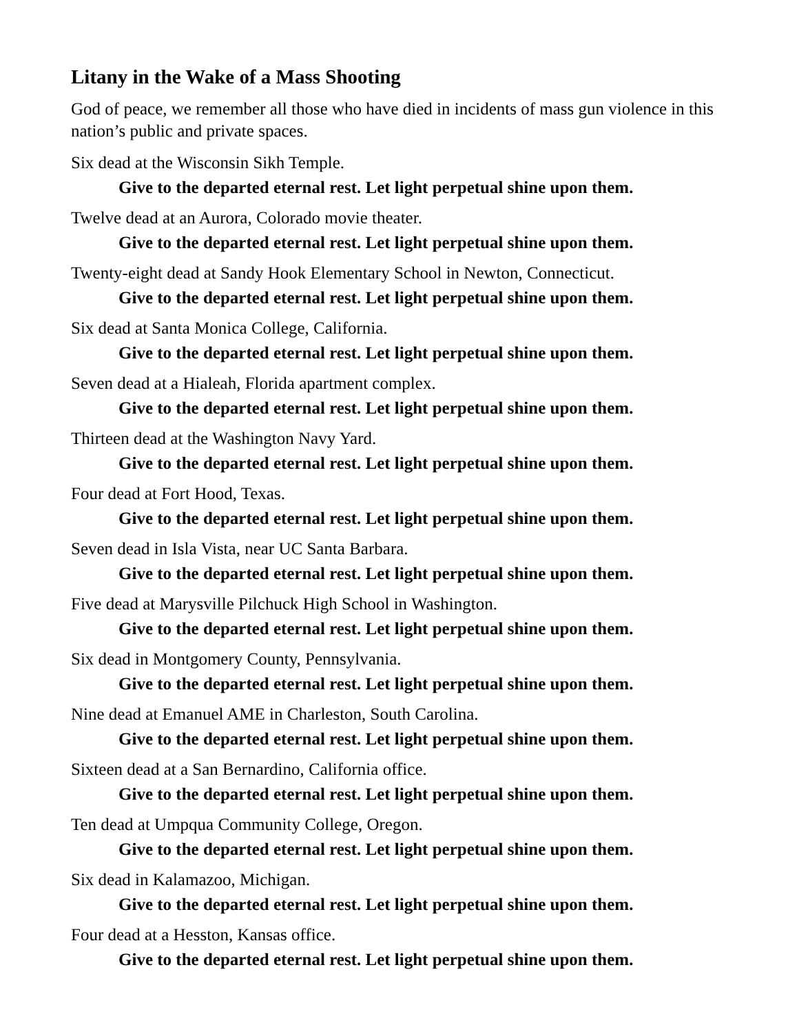Litany in the Wake of a Mass Shooting
God of peace, we remember all those who have died in incidents of mass gun violence in this nation’s public and private spaces.
Six dead at the Wisconsin Sikh Temple.
Give to the departed eternal rest. Let light perpetual shine upon them.
Twelve dead at an Aurora, Colorado movie theater.
Give to the departed eternal rest. Let light perpetual shine upon them.
Twenty-eight dead at Sandy Hook Elementary School in Newton, Connecticut.
Give to the departed eternal rest. Let light perpetual shine upon them.
Six dead at Santa Monica College, California.
Give to the departed eternal rest. Let light perpetual shine upon them.
Seven dead at a Hialeah, Florida apartment complex.
Give to the departed eternal rest. Let light perpetual shine upon them.
Thirteen dead at the Washington Navy Yard.
Give to the departed eternal rest. Let light perpetual shine upon them.
Four dead at Fort Hood, Texas.
Give to the departed eternal rest. Let light perpetual shine upon them.
Seven dead in Isla Vista, near UC Santa Barbara.
Give to the departed eternal rest. Let light perpetual shine upon them.
Five dead at Marysville Pilchuck High School in Washington.
Give to the departed eternal rest. Let light perpetual shine upon them.
Six dead in Montgomery County, Pennsylvania.
Give to the departed eternal rest. Let light perpetual shine upon them.
Nine dead at Emanuel AME in Charleston, South Carolina.
Give to the departed eternal rest. Let light perpetual shine upon them.
Sixteen dead at a San Bernardino, California office.
Give to the departed eternal rest. Let light perpetual shine upon them.
Ten dead at Umpqua Community College, Oregon.
Give to the departed eternal rest. Let light perpetual shine upon them.
Six dead in Kalamazoo, Michigan.
Give to the departed eternal rest. Let light perpetual shine upon them.
Four dead at a Hesston, Kansas office.
Give to the departed eternal rest. Let light perpetual shine upon them.